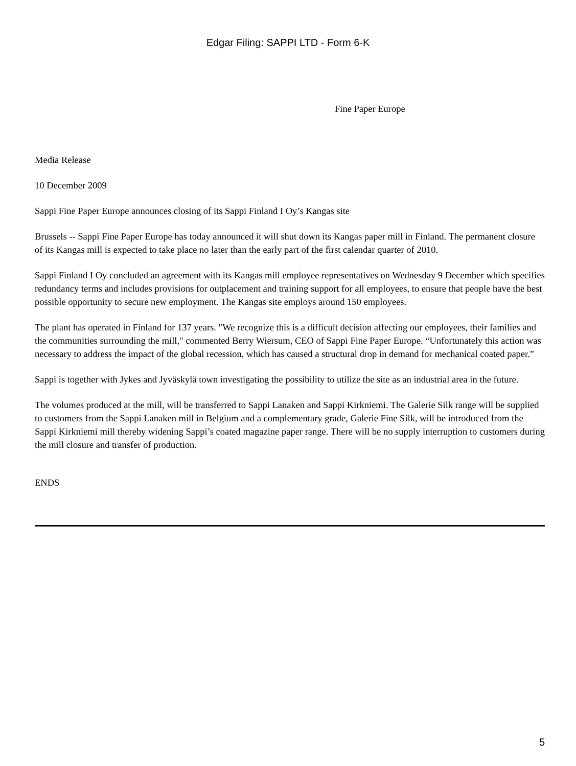Edgar Filing: SAPPI LTD - Form 6-K
Fine Paper Europe
Media Release
10 December 2009
Sappi Fine Paper Europe announces closing of its Sappi Finland I Oy’s Kangas site
Brussels -- Sappi Fine Paper Europe has today announced it will shut down its Kangas paper mill in Finland. The permanent closure of its Kangas mill is expected to take place no later than the early part of the first calendar quarter of 2010.
Sappi Finland I Oy concluded an agreement with its Kangas mill employee representatives on Wednesday 9 December which specifies redundancy terms and includes provisions for outplacement and training support for all employees, to ensure that people have the best possible opportunity to secure new employment. The Kangas site employs around 150 employees.
The plant has operated in Finland for 137 years. "We recognize this is a difficult decision affecting our employees, their families and the communities surrounding the mill," commented Berry Wiersum, CEO of Sappi Fine Paper Europe. “Unfortunately this action was necessary to address the impact of the global recession, which has caused a structural drop in demand for mechanical coated paper.”
Sappi is together with Jykes and Jyväskylä town investigating the possibility to utilize the site as an industrial area in the future.
The volumes produced at the mill, will be transferred to Sappi Lanaken and Sappi Kirkniemi. The Galerie Silk range will be supplied to customers from the Sappi Lanaken mill in Belgium and a complementary grade, Galerie Fine Silk, will be introduced from the Sappi Kirkniemi mill thereby widening Sappi’s coated magazine paper range. There will be no supply interruption to customers during the mill closure and transfer of production.
ENDS
5